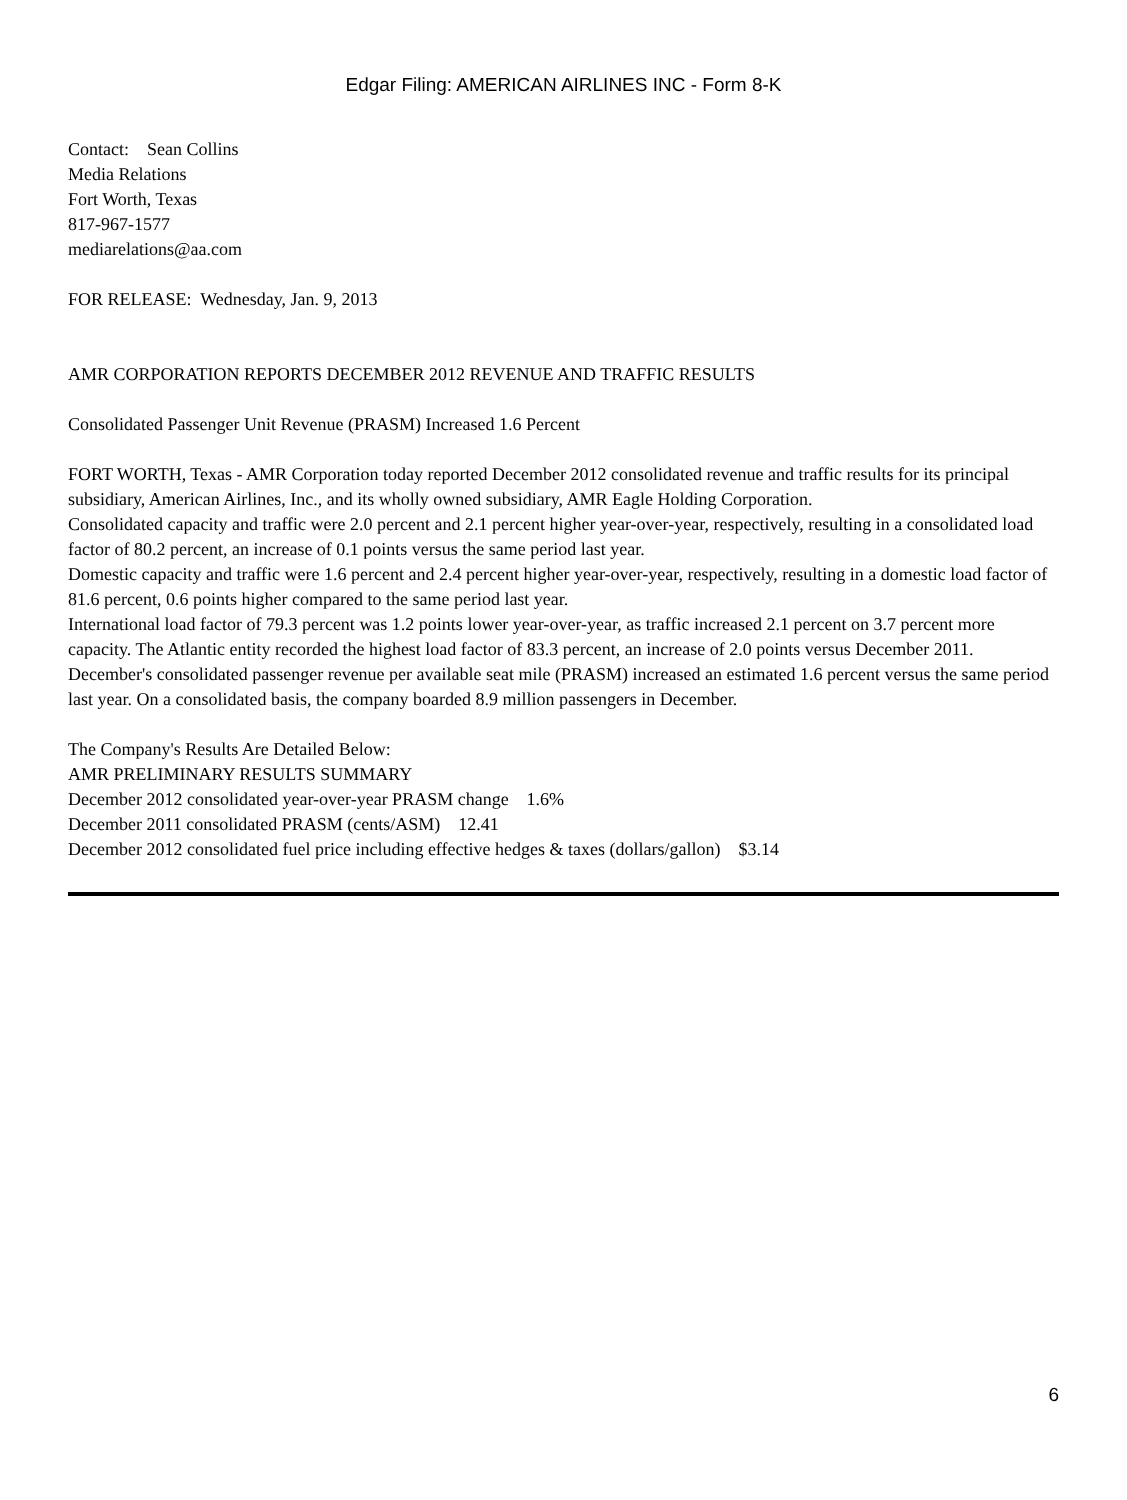Edgar Filing: AMERICAN AIRLINES INC - Form 8-K
Contact: Sean Collins
Media Relations
Fort Worth, Texas
817-967-1577
mediarelations@aa.com
FOR RELEASE: Wednesday, Jan. 9, 2013
AMR CORPORATION REPORTS DECEMBER 2012 REVENUE AND TRAFFIC RESULTS
Consolidated Passenger Unit Revenue (PRASM) Increased 1.6 Percent
FORT WORTH, Texas - AMR Corporation today reported December 2012 consolidated revenue and traffic results for its principal subsidiary, American Airlines, Inc., and its wholly owned subsidiary, AMR Eagle Holding Corporation.
Consolidated capacity and traffic were 2.0 percent and 2.1 percent higher year-over-year, respectively, resulting in a consolidated load factor of 80.2 percent, an increase of 0.1 points versus the same period last year.
Domestic capacity and traffic were 1.6 percent and 2.4 percent higher year-over-year, respectively, resulting in a domestic load factor of 81.6 percent, 0.6 points higher compared to the same period last year.
International load factor of 79.3 percent was 1.2 points lower year-over-year, as traffic increased 2.1 percent on 3.7 percent more capacity. The Atlantic entity recorded the highest load factor of 83.3 percent, an increase of 2.0 points versus December 2011.
December's consolidated passenger revenue per available seat mile (PRASM) increased an estimated 1.6 percent versus the same period last year. On a consolidated basis, the company boarded 8.9 million passengers in December.
The Company's Results Are Detailed Below:
AMR PRELIMINARY RESULTS SUMMARY
December 2012 consolidated year-over-year PRASM change 1.6%
December 2011 consolidated PRASM (cents/ASM) 12.41
December 2012 consolidated fuel price including effective hedges & taxes (dollars/gallon) $3.14
6